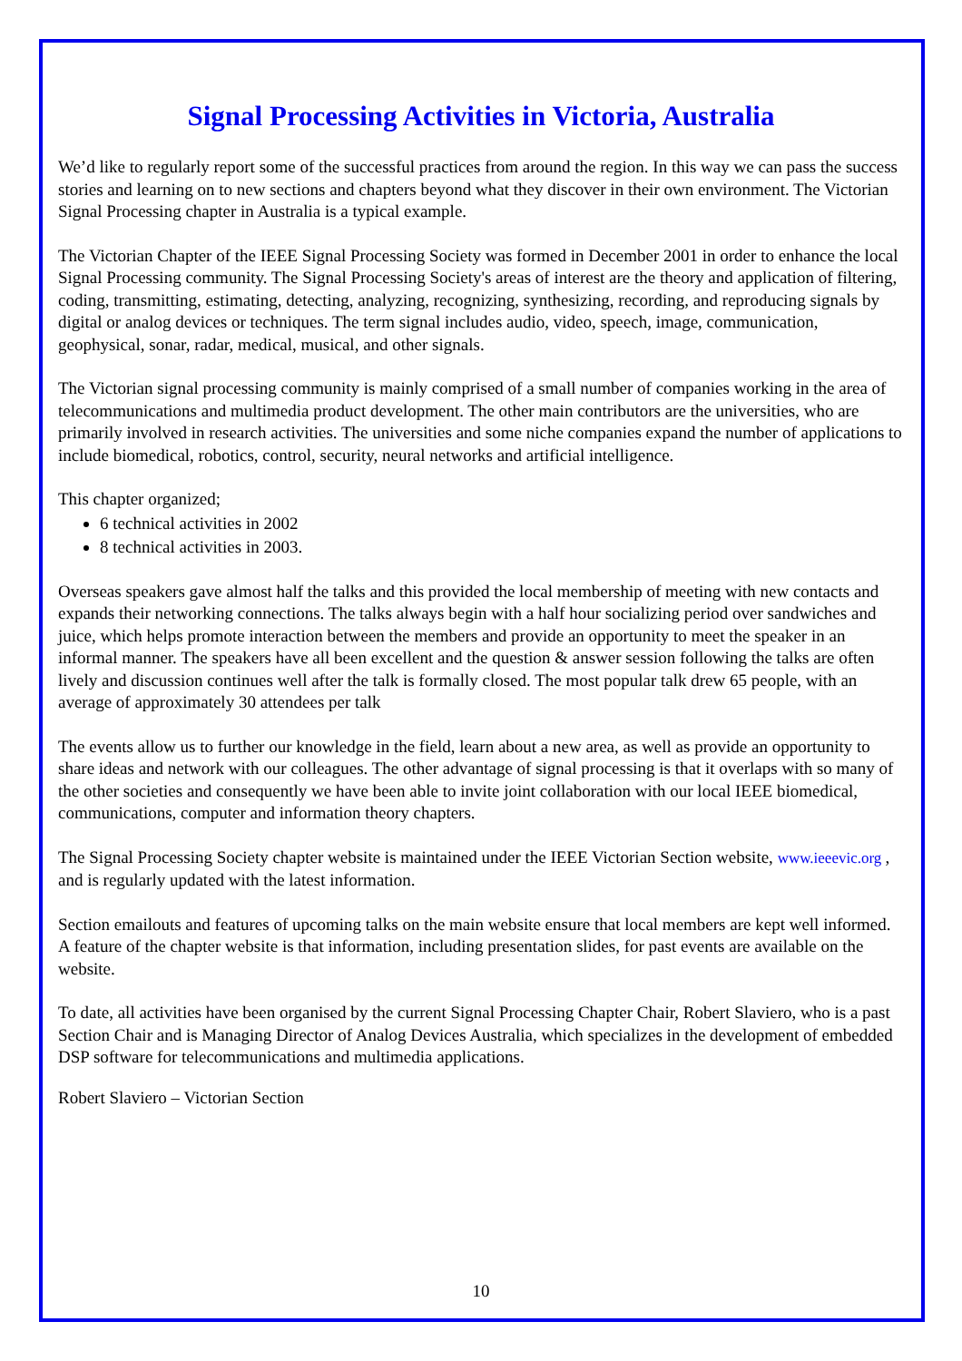Signal Processing Activities in Victoria, Australia
We’d like to regularly report some of the successful practices from around the region. In this way we can pass the success stories and learning on to new sections and chapters beyond what they discover in their own environment. The Victorian Signal Processing chapter in Australia is a typical example.
The Victorian Chapter of the IEEE Signal Processing Society was formed in December 2001 in order to enhance the local Signal Processing community. The Signal Processing Society's areas of interest are the theory and application of filtering, coding, transmitting, estimating, detecting, analyzing, recognizing, synthesizing, recording, and reproducing signals by digital or analog devices or techniques. The term signal includes audio, video, speech, image, communication, geophysical, sonar, radar, medical, musical, and other signals.
The Victorian signal processing community is mainly comprised of a small number of companies working in the area of telecommunications and multimedia product development. The other main contributors are the universities, who are primarily involved in research activities. The universities and some niche companies expand the number of applications to include biomedical, robotics, control, security, neural networks and artificial intelligence.
This chapter organized;
6 technical activities in 2002
8 technical activities in 2003.
Overseas speakers gave almost half the talks and this provided the local membership of meeting with new contacts and expands their networking connections. The talks always begin with a half hour socializing period over sandwiches and juice, which helps promote interaction between the members and provide an opportunity to meet the speaker in an informal manner. The speakers have all been excellent and the question & answer session following the talks are often lively and discussion continues well after the talk is formally closed. The most popular talk drew 65 people, with an average of approximately 30 attendees per talk
The events allow us to further our knowledge in the field, learn about a new area, as well as provide an opportunity to share ideas and network with our colleagues. The other advantage of signal processing is that it overlaps with so many of the other societies and consequently we have been able to invite joint collaboration with our local IEEE biomedical, communications, computer and information theory chapters.
The Signal Processing Society chapter website is maintained under the IEEE Victorian Section website, www.ieeevic.org , and is regularly updated with the latest information.
Section emailouts and features of upcoming talks on the main website ensure that local members are kept well informed. A feature of the chapter website is that information, including presentation slides, for past events are available on the website.
To date, all activities have been organised by the current Signal Processing Chapter Chair, Robert Slaviero, who is a past Section Chair and is Managing Director of Analog Devices Australia, which specializes in the development of embedded DSP software for telecommunications and multimedia applications.
Robert Slaviero – Victorian Section
10